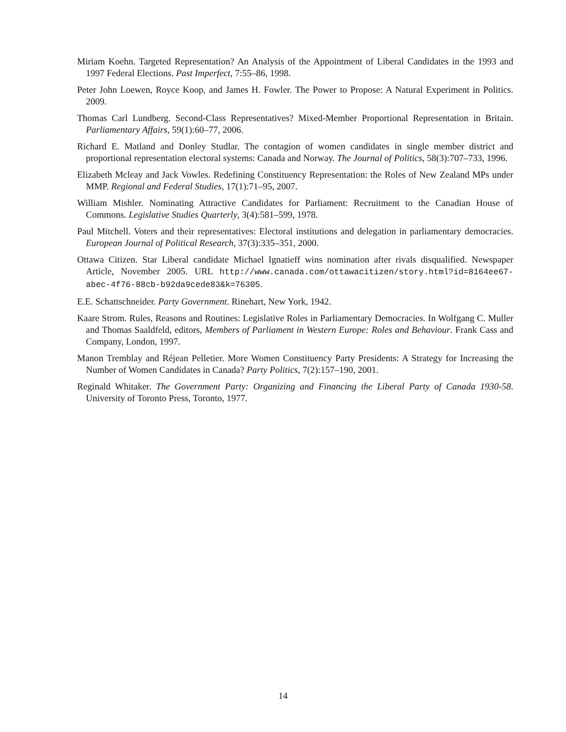Miriam Koehn. Targeted Representation? An Analysis of the Appointment of Liberal Candidates in the 1993 and 1997 Federal Elections. Past Imperfect, 7:55–86, 1998.
Peter John Loewen, Royce Koop, and James H. Fowler. The Power to Propose: A Natural Experiment in Politics. 2009.
Thomas Carl Lundberg. Second-Class Representatives? Mixed-Member Proportional Representation in Britain. Parliamentary Affairs, 59(1):60–77, 2006.
Richard E. Matland and Donley Studlar. The contagion of women candidates in single member district and proportional representation electoral systems: Canada and Norway. The Journal of Politics, 58(3):707–733, 1996.
Elizabeth Mcleay and Jack Vowles. Redefining Constituency Representation: the Roles of New Zealand MPs under MMP. Regional and Federal Studies, 17(1):71–95, 2007.
William Mishler. Nominating Attractive Candidates for Parliament: Recruitment to the Canadian House of Commons. Legislative Studies Quarterly, 3(4):581–599, 1978.
Paul Mitchell. Voters and their representatives: Electoral institutions and delegation in parliamentary democracies. European Journal of Political Research, 37(3):335–351, 2000.
Ottawa Citizen. Star Liberal candidate Michael Ignatieff wins nomination after rivals disqualified. Newspaper Article, November 2005. URL http://www.canada.com/ottawacitizen/story.html?id=8164ee67-abec-4f76-88cb-b92da9cede83&k=76305.
E.E. Schattschneider. Party Government. Rinehart, New York, 1942.
Kaare Strom. Rules, Reasons and Routines: Legislative Roles in Parliamentary Democracies. In Wolfgang C. Muller and Thomas Saaldfeld, editors, Members of Parliament in Western Europe: Roles and Behaviour. Frank Cass and Company, London, 1997.
Manon Tremblay and Réjean Pelletier. More Women Constituency Party Presidents: A Strategy for Increasing the Number of Women Candidates in Canada? Party Politics, 7(2):157–190, 2001.
Reginald Whitaker. The Government Party: Organizing and Financing the Liberal Party of Canada 1930-58. University of Toronto Press, Toronto, 1977.
14